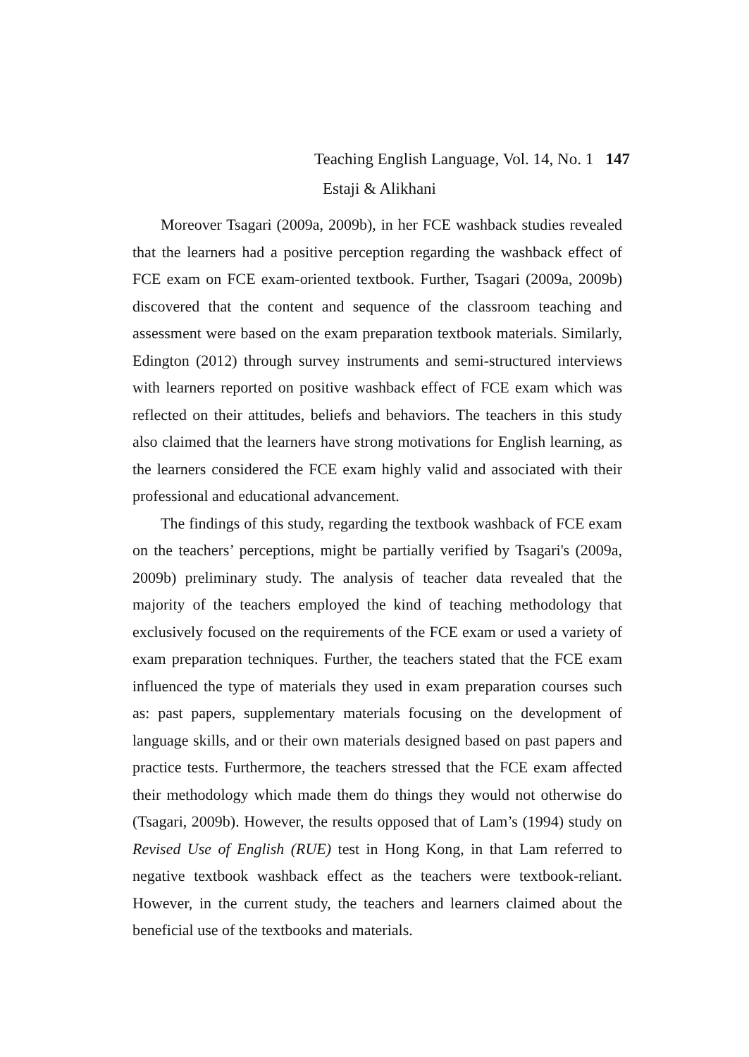Teaching English Language, Vol. 14, No. 1 147
Estaji & Alikhani
Moreover Tsagari (2009a, 2009b), in her FCE washback studies revealed that the learners had a positive perception regarding the washback effect of FCE exam on FCE exam-oriented textbook. Further, Tsagari (2009a, 2009b) discovered that the content and sequence of the classroom teaching and assessment were based on the exam preparation textbook materials. Similarly, Edington (2012) through survey instruments and semi-structured interviews with learners reported on positive washback effect of FCE exam which was reflected on their attitudes, beliefs and behaviors. The teachers in this study also claimed that the learners have strong motivations for English learning, as the learners considered the FCE exam highly valid and associated with their professional and educational advancement.
The findings of this study, regarding the textbook washback of FCE exam on the teachers’ perceptions, might be partially verified by Tsagari's (2009a, 2009b) preliminary study. The analysis of teacher data revealed that the majority of the teachers employed the kind of teaching methodology that exclusively focused on the requirements of the FCE exam or used a variety of exam preparation techniques. Further, the teachers stated that the FCE exam influenced the type of materials they used in exam preparation courses such as: past papers, supplementary materials focusing on the development of language skills, and or their own materials designed based on past papers and practice tests. Furthermore, the teachers stressed that the FCE exam affected their methodology which made them do things they would not otherwise do (Tsagari, 2009b). However, the results opposed that of Lam’s (1994) study on Revised Use of English (RUE) test in Hong Kong, in that Lam referred to negative textbook washback effect as the teachers were textbook-reliant. However, in the current study, the teachers and learners claimed about the beneficial use of the textbooks and materials.